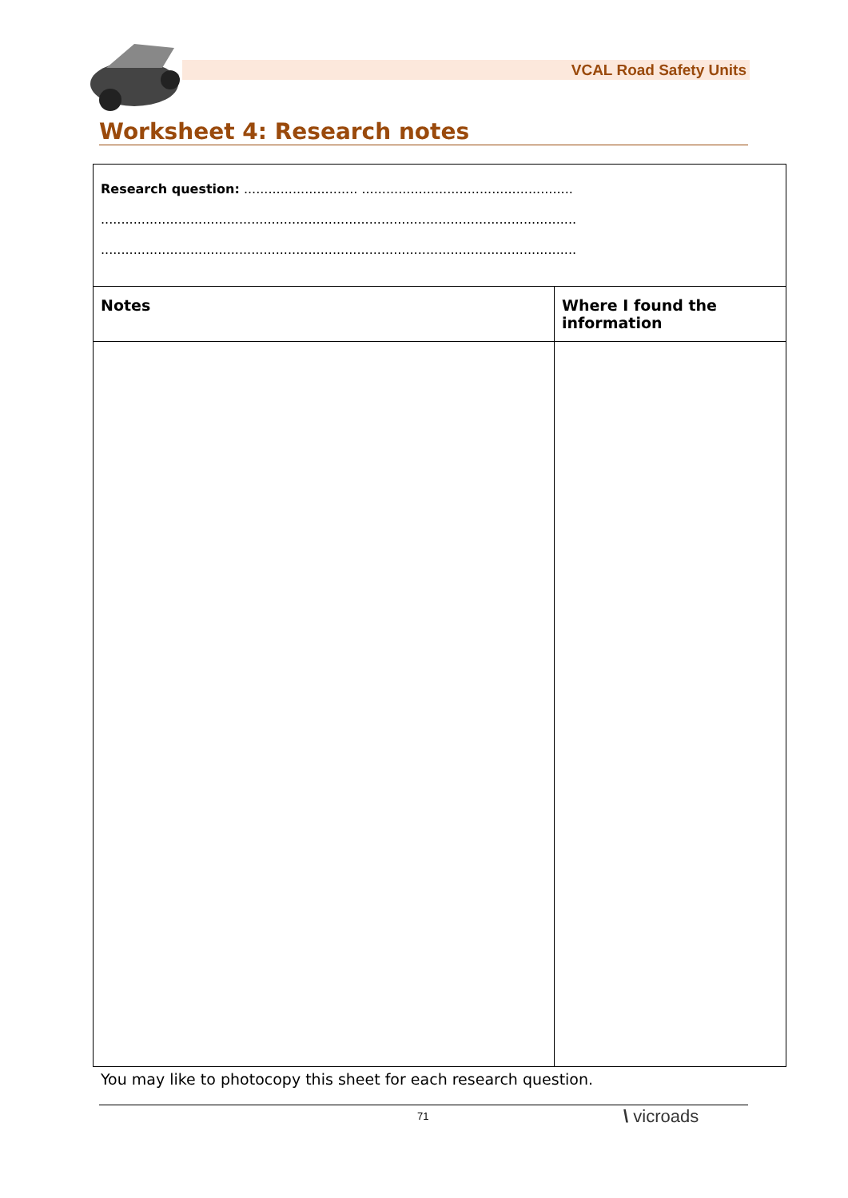VCAL Road Safety Units
Worksheet 4: Research notes
| Research question: ............................ .................................................... ..................................................................................................................... ..................................................................................................................... | |
| Notes | Where I found the information |
You may like to photocopy this sheet for each research question.
71 \ vicroads